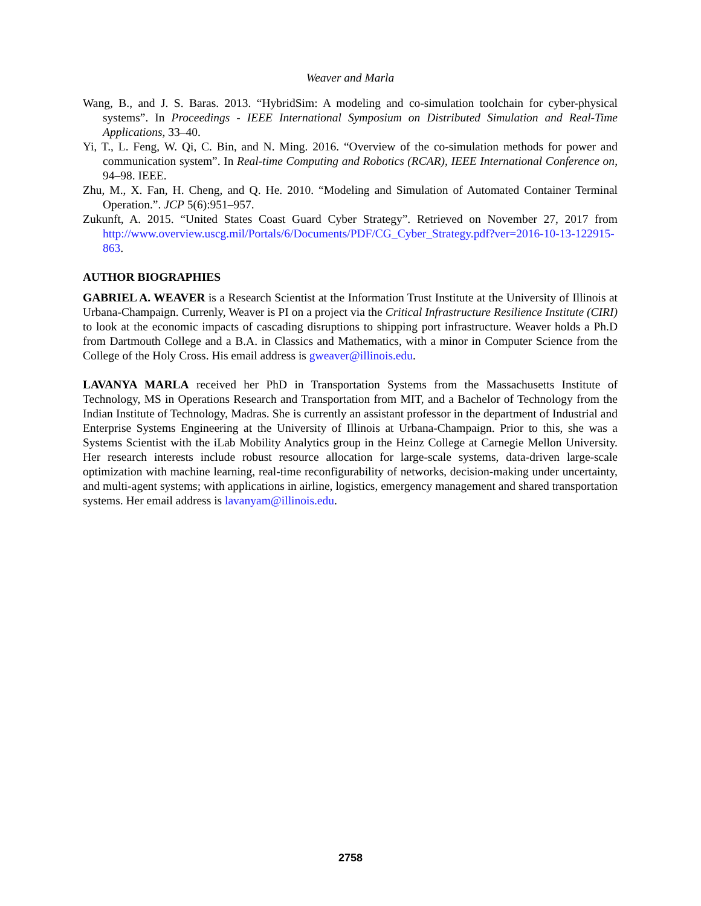Weaver and Marla
Wang, B., and J. S. Baras. 2013. “HybridSim: A modeling and co-simulation toolchain for cyber-physical systems”. In Proceedings - IEEE International Symposium on Distributed Simulation and Real-Time Applications, 33–40.
Yi, T., L. Feng, W. Qi, C. Bin, and N. Ming. 2016. “Overview of the co-simulation methods for power and communication system”. In Real-time Computing and Robotics (RCAR), IEEE International Conference on, 94–98. IEEE.
Zhu, M., X. Fan, H. Cheng, and Q. He. 2010. “Modeling and Simulation of Automated Container Terminal Operation.”. JCP 5(6):951–957.
Zukunft, A. 2015. “United States Coast Guard Cyber Strategy”. Retrieved on November 27, 2017 from http://www.overview.uscg.mil/Portals/6/Documents/PDF/CG_Cyber_Strategy.pdf?ver=2016-10-13-122915-863.
AUTHOR BIOGRAPHIES
GABRIEL A. WEAVER is a Research Scientist at the Information Trust Institute at the University of Illinois at Urbana-Champaign. Currenly, Weaver is PI on a project via the Critical Infrastructure Resilience Institute (CIRI) to look at the economic impacts of cascading disruptions to shipping port infrastructure. Weaver holds a Ph.D from Dartmouth College and a B.A. in Classics and Mathematics, with a minor in Computer Science from the College of the Holy Cross. His email address is gweaver@illinois.edu.
LAVANYA MARLA received her PhD in Transportation Systems from the Massachusetts Institute of Technology, MS in Operations Research and Transportation from MIT, and a Bachelor of Technology from the Indian Institute of Technology, Madras. She is currently an assistant professor in the department of Industrial and Enterprise Systems Engineering at the University of Illinois at Urbana-Champaign. Prior to this, she was a Systems Scientist with the iLab Mobility Analytics group in the Heinz College at Carnegie Mellon University. Her research interests include robust resource allocation for large-scale systems, data-driven large-scale optimization with machine learning, real-time reconfigurability of networks, decision-making under uncertainty, and multi-agent systems; with applications in airline, logistics, emergency management and shared transportation systems. Her email address is lavanyam@illinois.edu.
2758